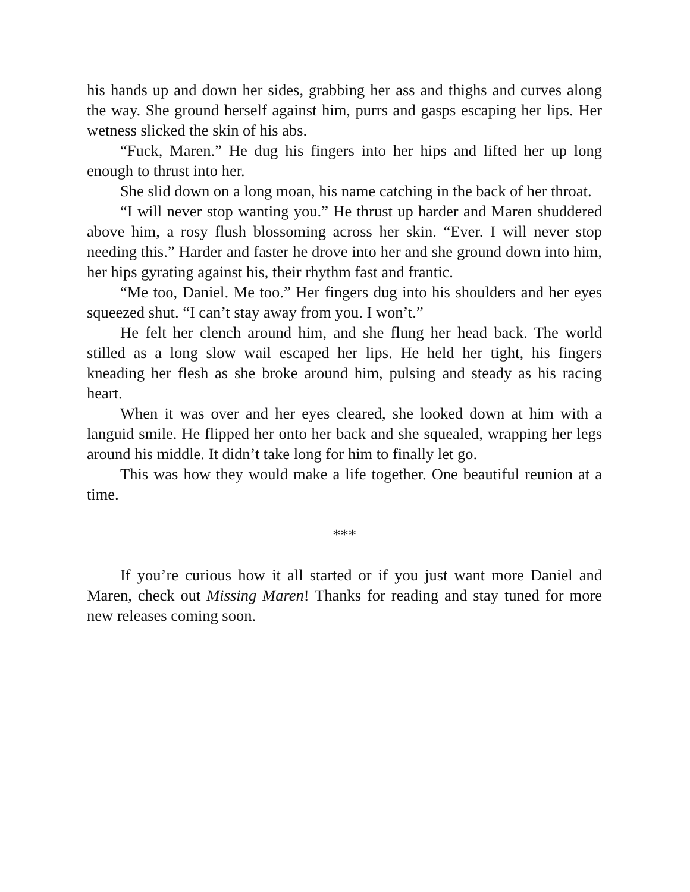his hands up and down her sides, grabbing her ass and thighs and curves along the way. She ground herself against him, purrs and gasps escaping her lips. Her wetness slicked the skin of his abs.
“Fuck, Maren.” He dug his fingers into her hips and lifted her up long enough to thrust into her.
She slid down on a long moan, his name catching in the back of her throat.
“I will never stop wanting you.” He thrust up harder and Maren shuddered above him, a rosy flush blossoming across her skin. “Ever. I will never stop needing this.” Harder and faster he drove into her and she ground down into him, her hips gyrating against his, their rhythm fast and frantic.
“Me too, Daniel. Me too.” Her fingers dug into his shoulders and her eyes squeezed shut. “I can’t stay away from you. I won’t.”
He felt her clench around him, and she flung her head back. The world stilled as a long slow wail escaped her lips. He held her tight, his fingers kneading her flesh as she broke around him, pulsing and steady as his racing heart.
When it was over and her eyes cleared, she looked down at him with a languid smile. He flipped her onto her back and she squealed, wrapping her legs around his middle. It didn’t take long for him to finally let go.
This was how they would make a life together. One beautiful reunion at a time.
***
If you’re curious how it all started or if you just want more Daniel and Maren, check out Missing Maren! Thanks for reading and stay tuned for more new releases coming soon.